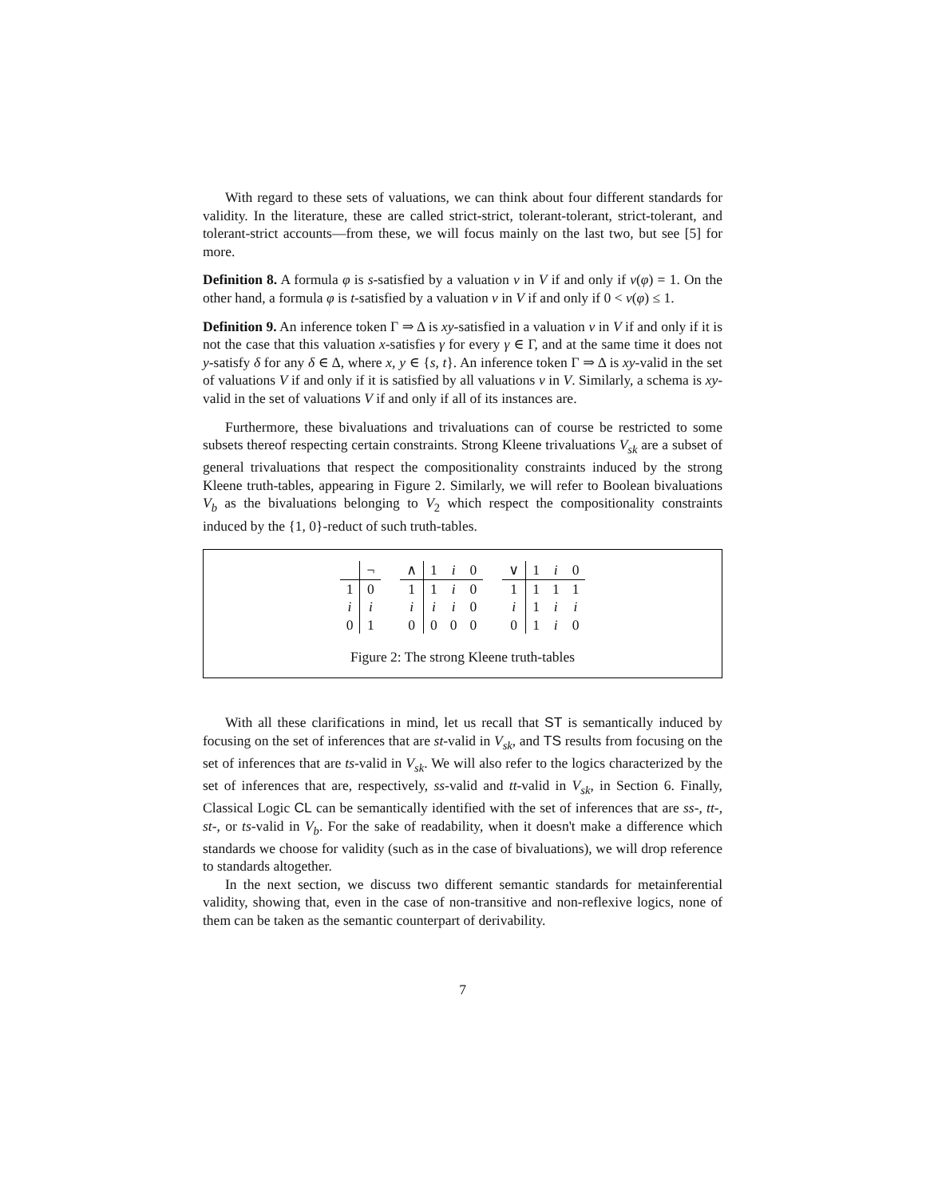With regard to these sets of valuations, we can think about four different standards for validity. In the literature, these are called strict-strict, tolerant-tolerant, strict-tolerant, and tolerant-strict accounts—from these, we will focus mainly on the last two, but see [5] for more.
Definition 8. A formula φ is s-satisfied by a valuation v in V if and only if v(φ) = 1. On the other hand, a formula φ is t-satisfied by a valuation v in V if and only if 0 < v(φ) ≤ 1.
Definition 9. An inference token Γ ⇒ Δ is xy-satisfied in a valuation v in V if and only if it is not the case that this valuation x-satisfies γ for every γ ∈ Γ, and at the same time it does not y-satisfy δ for any δ ∈ Δ, where x, y ∈ {s, t}. An inference token Γ ⇒ Δ is xy-valid in the set of valuations V if and only if it is satisfied by all valuations v in V. Similarly, a schema is xy-valid in the set of valuations V if and only if all of its instances are.
Furthermore, these bivaluations and trivaluations can of course be restricted to some subsets thereof respecting certain constraints. Strong Kleene trivaluations V<sub>sk</sub> are a subset of general trivaluations that respect the compositionality constraints induced by the strong Kleene truth-tables, appearing in Figure 2. Similarly, we will refer to Boolean bivaluations V<sub>b</sub> as the bivaluations belonging to V<sub>2</sub> which respect the compositionality constraints induced by the {1, 0}-reduct of such truth-tables.
| | ¬ |
| --- | --- |
| 1 | 0 |
| i | i |
| 0 | 1 |
| ∧ | 1 | i | 0 |
| --- | --- | --- | --- |
| 1 | 1 | i | 0 |
| i | i | i | 0 |
| 0 | 0 | 0 | 0 |
| ∨ | 1 | i | 0 |
| --- | --- | --- | --- |
| 1 | 1 | 1 | 1 |
| i | 1 | i | i |
| 0 | 1 | i | 0 |
Figure 2: The strong Kleene truth-tables
With all these clarifications in mind, let us recall that ST is semantically induced by focusing on the set of inferences that are st-valid in V<sub>sk</sub>, and TS results from focusing on the set of inferences that are ts-valid in V<sub>sk</sub>. We will also refer to the logics characterized by the set of inferences that are, respectively, ss-valid and tt-valid in V<sub>sk</sub>, in Section 6. Finally, Classical Logic CL can be semantically identified with the set of inferences that are ss-, tt-, st-, or ts-valid in V<sub>b</sub>. For the sake of readability, when it doesn't make a difference which standards we choose for validity (such as in the case of bivaluations), we will drop reference to standards altogether.
In the next section, we discuss two different semantic standards for metainferential validity, showing that, even in the case of non-transitive and non-reflexive logics, none of them can be taken as the semantic counterpart of derivability.
7